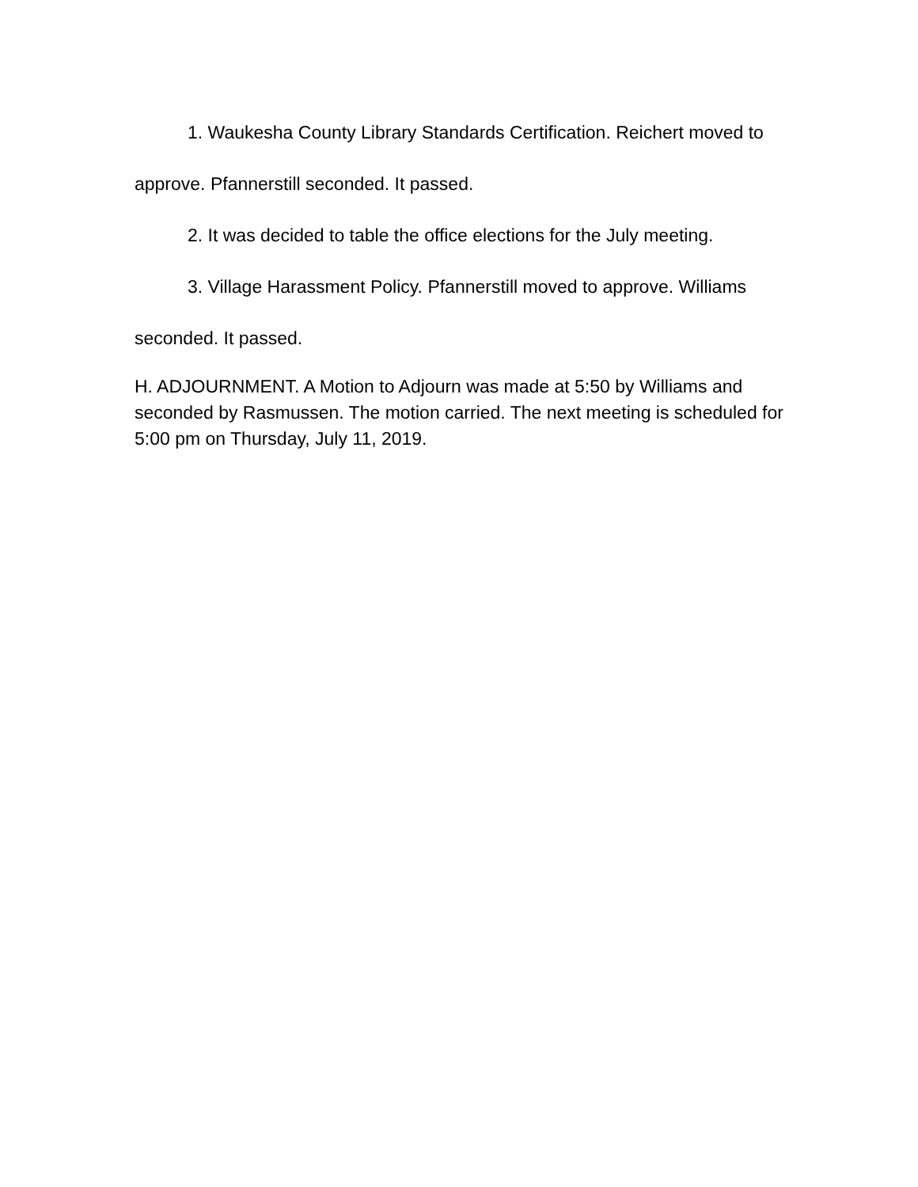1. Waukesha County Library Standards Certification. Reichert moved to approve. Pfannerstill seconded. It passed.
2. It was decided to table the office elections for the July meeting.
3. Village Harassment Policy. Pfannerstill moved to approve. Williams seconded. It passed.
H. ADJOURNMENT. A Motion to Adjourn was made at 5:50 by Williams and seconded by Rasmussen. The motion carried. The next meeting is scheduled for 5:00 pm on Thursday, July 11, 2019.